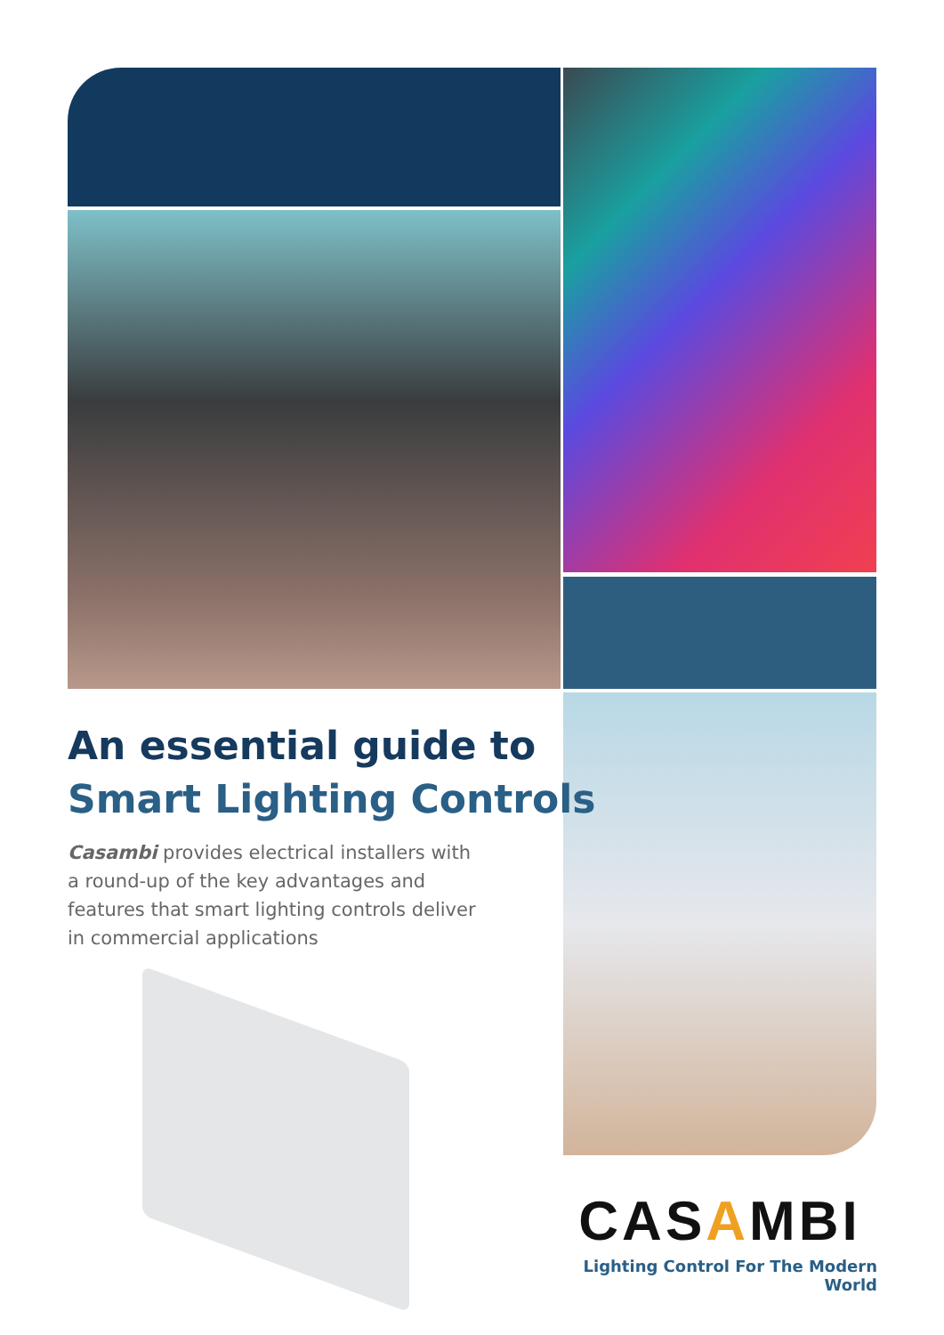An essential guide to
Smart Lighting Controls
Casambi provides electrical installers with a round-up of the key advantages and features that smart lighting controls deliver in commercial applications
CASAMBI
Lighting Control For The Modern World